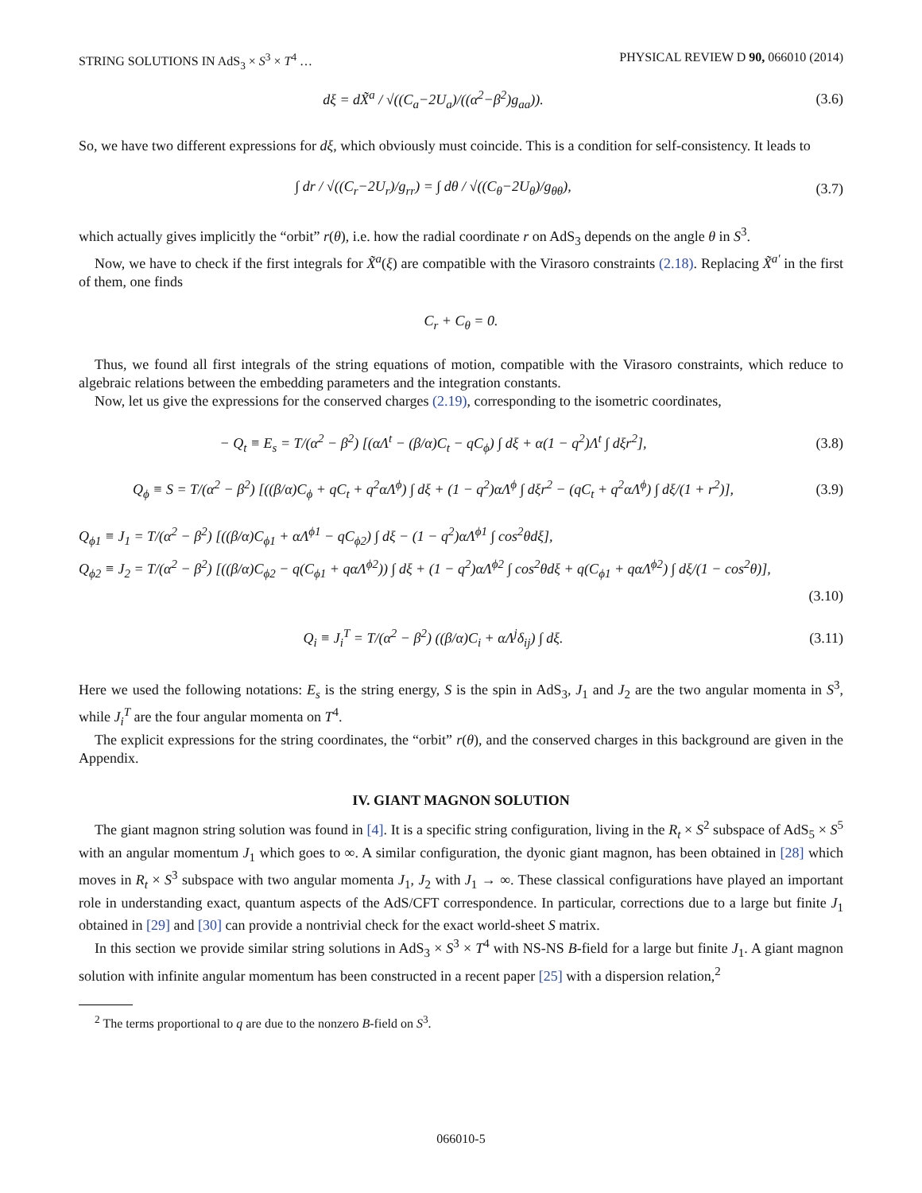STRING SOLUTIONS IN AdS<sub>3</sub> × S<sup>3</sup> × T<sup>4</sup> … PHYSICAL REVIEW D 90, 066010 (2014)
dξ = dX̃<sup>a</sup> / √((C<sub>a</sub>−2U<sub>a</sub>)/((α<sup>2</sup>−β<sup>2</sup>)g<sub>aa</sub>)).
(3.6)
So, we have two different expressions for dξ, which obviously must coincide. This is a condition for self-consistency. It leads to
∫ dr / √((C<sub>r</sub>−2U<sub>r</sub>)/g<sub>rr</sub>) = ∫ dθ / √((C<sub>θ</sub>−2U<sub>θ</sub>)/g<sub>θθ</sub>),
(3.7)
which actually gives implicitly the “orbit” r(θ), i.e. how the radial coordinate r on AdS<sub>3</sub> depends on the angle θ in S<sup>3</sup>.
Now, we have to check if the first integrals for X̃<sup>a</sup>(ξ) are compatible with the Virasoro constraints (2.18). Replacing X̃<sup>a′</sup> in the first of them, one finds
C<sub>r</sub> + C<sub>θ</sub> = 0.
Thus, we found all first integrals of the string equations of motion, compatible with the Virasoro constraints, which reduce to algebraic relations between the embedding parameters and the integration constants.
Now, let us give the expressions for the conserved charges (2.19), corresponding to the isometric coordinates,
− Q<sub>t</sub> ≡ E<sub>s</sub> = T/(α<sup>2</sup> − β<sup>2</sup>) [(αΛ<sup>t</sup> − (β/α)C<sub>t</sub> − qC<sub>ϕ</sub>) ∫ dξ + α(1 − q<sup>2</sup>)Λ<sup>t</sup> ∫ dξr<sup>2</sup>],
(3.8)
Q<sub>ϕ</sub> ≡ S = T/(α<sup>2</sup> − β<sup>2</sup>) [((β/α)C<sub>ϕ</sub> + qC<sub>t</sub> + q<sup>2</sup>αΛ<sup>ϕ</sup>) ∫ dξ + (1 − q<sup>2</sup>)αΛ<sup>ϕ</sup> ∫ dξr<sup>2</sup> − (qC<sub>t</sub> + q<sup>2</sup>αΛ<sup>ϕ</sup>) ∫ dξ/(1 + r<sup>2</sup>)],
(3.9)
Q<sub>ϕ1</sub> ≡ J<sub>1</sub> = T/(α<sup>2</sup> − β<sup>2</sup>) [((β/α)C<sub>ϕ1</sub> + αΛ<sup>ϕ1</sup> − qC<sub>ϕ2</sub>) ∫ dξ − (1 − q<sup>2</sup>)αΛ<sup>ϕ1</sup> ∫ cos<sup>2</sup>θdξ],
Q<sub>ϕ2</sub> ≡ J<sub>2</sub> = T/(α<sup>2</sup> − β<sup>2</sup>) [((β/α)C<sub>ϕ2</sub> − q(C<sub>ϕ1</sub> + qαΛ<sup>ϕ2</sup>)) ∫ dξ + (1 − q<sup>2</sup>)αΛ<sup>ϕ2</sup> ∫ cos<sup>2</sup>θdξ + q(C<sub>ϕ1</sub> + qαΛ<sup>ϕ2</sup>) ∫ dξ/(1 − cos<sup>2</sup>θ)],
(3.10)
Q<sub>i</sub> ≡ J<sub>i</sub><sup>T</sup> = T/(α<sup>2</sup> − β<sup>2</sup>) ((β/α)C<sub>i</sub> + αΛ<sup>j</sup>δ<sub>ij</sub>) ∫ dξ.
(3.11)
Here we used the following notations: E<sub>s</sub> is the string energy, S is the spin in AdS<sub>3</sub>, J<sub>1</sub> and J<sub>2</sub> are the two angular momenta in S<sup>3</sup>, while J<sub>i</sub><sup>T</sup> are the four angular momenta on T<sup>4</sup>.
The explicit expressions for the string coordinates, the “orbit” r(θ), and the conserved charges in this background are given in the Appendix.
IV. GIANT MAGNON SOLUTION
The giant magnon string solution was found in [4]. It is a specific string configuration, living in the R<sub>t</sub> × S<sup>2</sup> subspace of AdS<sub>5</sub> × S<sup>5</sup> with an angular momentum J<sub>1</sub> which goes to ∞. A similar configuration, the dyonic giant magnon, has been obtained in [28] which moves in R<sub>t</sub> × S<sup>3</sup> subspace with two angular momenta J<sub>1</sub>, J<sub>2</sub> with J<sub>1</sub> → ∞. These classical configurations have played an important role in understanding exact, quantum aspects of the AdS/CFT correspondence. In particular, corrections due to a large but finite J<sub>1</sub> obtained in [29] and [30] can provide a nontrivial check for the exact world-sheet S matrix.
In this section we provide similar string solutions in AdS<sub>3</sub> × S<sup>3</sup> × T<sup>4</sup> with NS-NS B-field for a large but finite J<sub>1</sub>. A giant magnon solution with infinite angular momentum has been constructed in a recent paper [25] with a dispersion relation,<sup>2</sup>
<sup>2</sup> The terms proportional to q are due to the nonzero B-field on S<sup>3</sup>.
066010-5